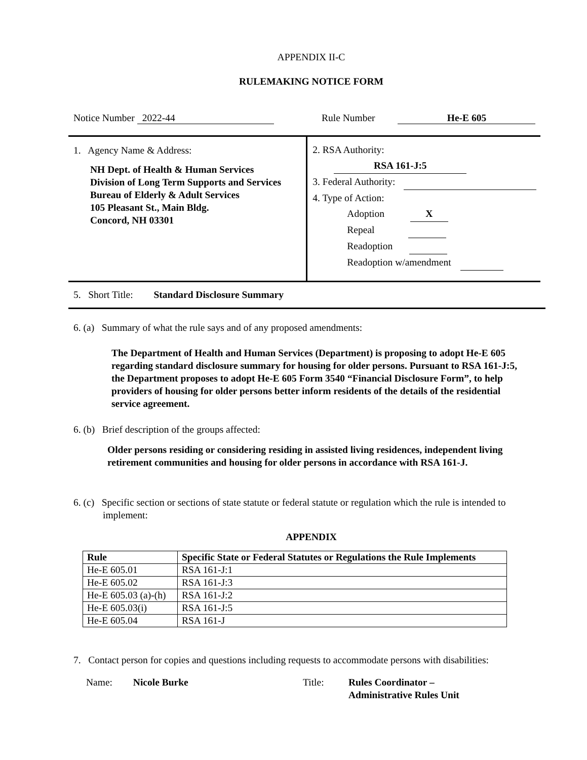APPENDIX II-C
RULEMAKING NOTICE FORM
Notice Number 2022-44 Rule Number He-E 605
1. Agency Name & Address:
NH Dept. of Health & Human Services
Division of Long Term Supports and Services
Bureau of Elderly & Adult Services
105 Pleasant St., Main Bldg.
Concord, NH 03301
2. RSA Authority: RSA 161-J:5
3. Federal Authority:
4. Type of Action:
Adoption X
Repeal
Readoption
Readoption w/amendment
5. Short Title: Standard Disclosure Summary
6. (a) Summary of what the rule says and of any proposed amendments:
The Department of Health and Human Services (Department) is proposing to adopt He-E 605 regarding standard disclosure summary for housing for older persons. Pursuant to RSA 161-J:5, the Department proposes to adopt He-E 605 Form 3540 “Financial Disclosure Form”, to help providers of housing for older persons better inform residents of the details of the residential service agreement.
6. (b) Brief description of the groups affected:
Older persons residing or considering residing in assisted living residences, independent living retirement communities and housing for older persons in accordance with RSA 161-J.
6. (c) Specific section or sections of state statute or federal statute or regulation which the rule is intended to implement:
APPENDIX
| Rule | Specific State or Federal Statutes or Regulations the Rule Implements |
| --- | --- |
| He-E 605.01 | RSA 161-J:1 |
| He-E 605.02 | RSA 161-J:3 |
| He-E 605.03 (a)-(h) | RSA 161-J:2 |
| He-E 605.03(i) | RSA 161-J:5 |
| He-E 605.04 | RSA 161-J |
7. Contact person for copies and questions including requests to accommodate persons with disabilities:
Name: Nicole Burke Title: Rules Coordinator –
Administrative Rules Unit